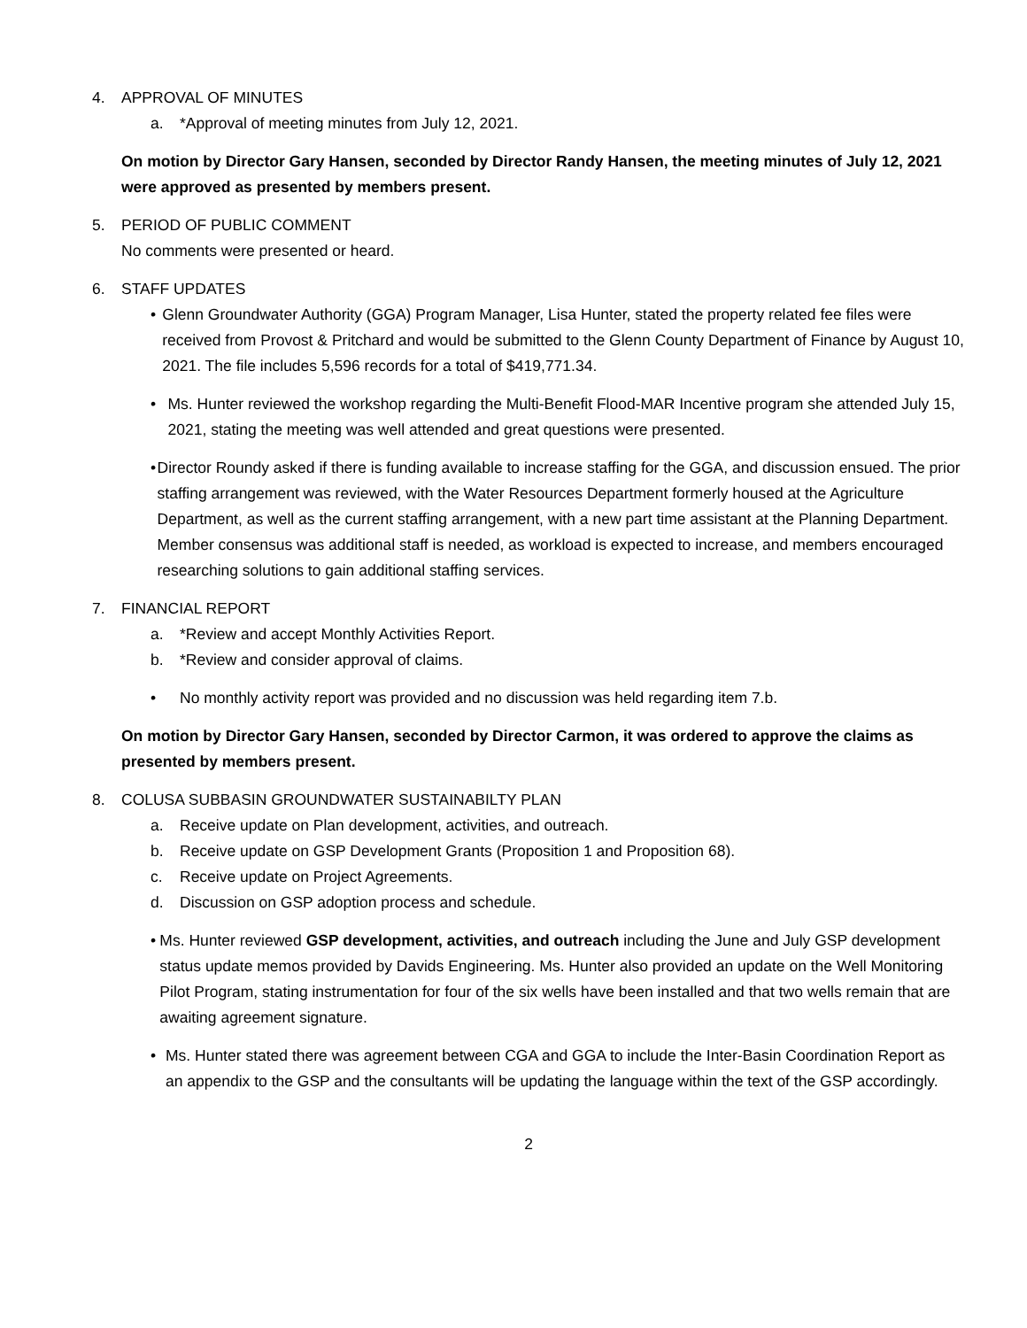4. APPROVAL OF MINUTES
a. *Approval of meeting minutes from July 12, 2021.
On motion by Director Gary Hansen, seconded by Director Randy Hansen, the meeting minutes of July 12, 2021 were approved as presented by members present.
5. PERIOD OF PUBLIC COMMENT
No comments were presented or heard.
6. STAFF UPDATES
• Glenn Groundwater Authority (GGA) Program Manager, Lisa Hunter, stated the property related fee files were received from Provost & Pritchard and would be submitted to the Glenn County Department of Finance by August 10, 2021. The file includes 5,596 records for a total of $419,771.34.
• Ms. Hunter reviewed the workshop regarding the Multi-Benefit Flood-MAR Incentive program she attended July 15, 2021, stating the meeting was well attended and great questions were presented.
• Director Roundy asked if there is funding available to increase staffing for the GGA, and discussion ensued. The prior staffing arrangement was reviewed, with the Water Resources Department formerly housed at the Agriculture Department, as well as the current staffing arrangement, with a new part time assistant at the Planning Department. Member consensus was additional staff is needed, as workload is expected to increase, and members encouraged researching solutions to gain additional staffing services.
7. FINANCIAL REPORT
a. *Review and accept Monthly Activities Report.
b. *Review and consider approval of claims.
• No monthly activity report was provided and no discussion was held regarding item 7.b.
On motion by Director Gary Hansen, seconded by Director Carmon, it was ordered to approve the claims as presented by members present.
8. COLUSA SUBBASIN GROUNDWATER SUSTAINABILTY PLAN
a. Receive update on Plan development, activities, and outreach.
b. Receive update on GSP Development Grants (Proposition 1 and Proposition 68).
c. Receive update on Project Agreements.
d. Discussion on GSP adoption process and schedule.
• Ms. Hunter reviewed GSP development, activities, and outreach including the June and July GSP development status update memos provided by Davids Engineering. Ms. Hunter also provided an update on the Well Monitoring Pilot Program, stating instrumentation for four of the six wells have been installed and that two wells remain that are awaiting agreement signature.
• Ms. Hunter stated there was agreement between CGA and GGA to include the Inter-Basin Coordination Report as an appendix to the GSP and the consultants will be updating the language within the text of the GSP accordingly.
2